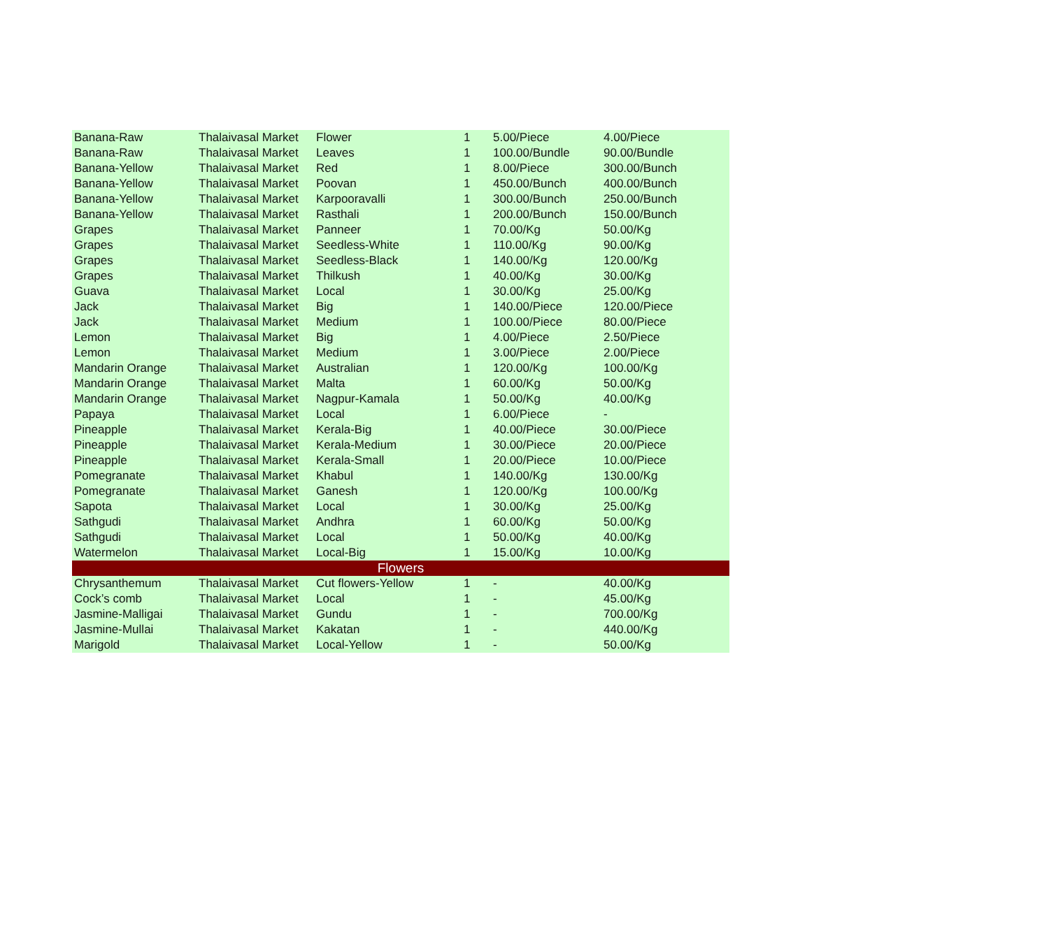| Banana-Raw | Thalaivasal Market | Flower | 1 | 5.00/Piece | 4.00/Piece |
| Banana-Raw | Thalaivasal Market | Leaves | 1 | 100.00/Bundle | 90.00/Bundle |
| Banana-Yellow | Thalaivasal Market | Red | 1 | 8.00/Piece | 300.00/Bunch |
| Banana-Yellow | Thalaivasal Market | Poovan | 1 | 450.00/Bunch | 400.00/Bunch |
| Banana-Yellow | Thalaivasal Market | Karpooravalli | 1 | 300.00/Bunch | 250.00/Bunch |
| Banana-Yellow | Thalaivasal Market | Rasthali | 1 | 200.00/Bunch | 150.00/Bunch |
| Grapes | Thalaivasal Market | Panneer | 1 | 70.00/Kg | 50.00/Kg |
| Grapes | Thalaivasal Market | Seedless-White | 1 | 110.00/Kg | 90.00/Kg |
| Grapes | Thalaivasal Market | Seedless-Black | 1 | 140.00/Kg | 120.00/Kg |
| Grapes | Thalaivasal Market | Thilkush | 1 | 40.00/Kg | 30.00/Kg |
| Guava | Thalaivasal Market | Local | 1 | 30.00/Kg | 25.00/Kg |
| Jack | Thalaivasal Market | Big | 1 | 140.00/Piece | 120.00/Piece |
| Jack | Thalaivasal Market | Medium | 1 | 100.00/Piece | 80.00/Piece |
| Lemon | Thalaivasal Market | Big | 1 | 4.00/Piece | 2.50/Piece |
| Lemon | Thalaivasal Market | Medium | 1 | 3.00/Piece | 2.00/Piece |
| Mandarin Orange | Thalaivasal Market | Australian | 1 | 120.00/Kg | 100.00/Kg |
| Mandarin Orange | Thalaivasal Market | Malta | 1 | 60.00/Kg | 50.00/Kg |
| Mandarin Orange | Thalaivasal Market | Nagpur-Kamala | 1 | 50.00/Kg | 40.00/Kg |
| Papaya | Thalaivasal Market | Local | 1 | 6.00/Piece | - |
| Pineapple | Thalaivasal Market | Kerala-Big | 1 | 40.00/Piece | 30.00/Piece |
| Pineapple | Thalaivasal Market | Kerala-Medium | 1 | 30.00/Piece | 20.00/Piece |
| Pineapple | Thalaivasal Market | Kerala-Small | 1 | 20.00/Piece | 10.00/Piece |
| Pomegranate | Thalaivasal Market | Khabul | 1 | 140.00/Kg | 130.00/Kg |
| Pomegranate | Thalaivasal Market | Ganesh | 1 | 120.00/Kg | 100.00/Kg |
| Sapota | Thalaivasal Market | Local | 1 | 30.00/Kg | 25.00/Kg |
| Sathgudi | Thalaivasal Market | Andhra | 1 | 60.00/Kg | 50.00/Kg |
| Sathgudi | Thalaivasal Market | Local | 1 | 50.00/Kg | 40.00/Kg |
| Watermelon | Thalaivasal Market | Local-Big | 1 | 15.00/Kg | 10.00/Kg |
| Flowers | | | | | |
| Chrysanthemum | Thalaivasal Market | Cut flowers-Yellow | 1 | - | 40.00/Kg |
| Cock’s comb | Thalaivasal Market | Local | 1 | - | 45.00/Kg |
| Jasmine-Malligai | Thalaivasal Market | Gundu | 1 | - | 700.00/Kg |
| Jasmine-Mullai | Thalaivasal Market | Kakatan | 1 | - | 440.00/Kg |
| Marigold | Thalaivasal Market | Local-Yellow | 1 | - | 50.00/Kg |